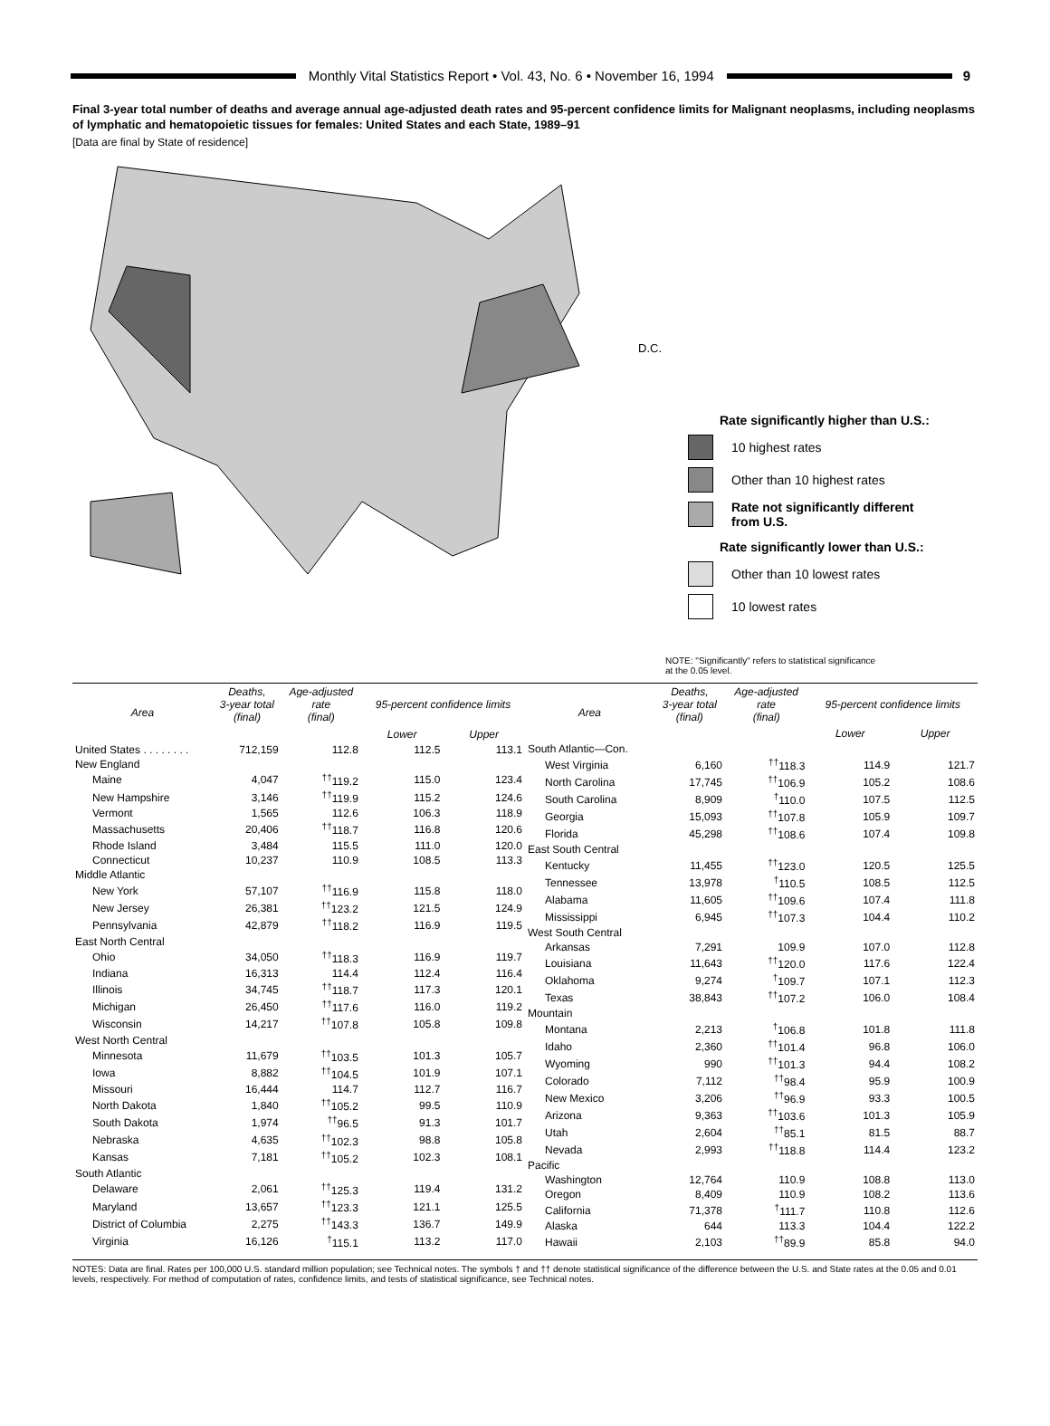Monthly Vital Statistics Report • Vol. 43, No. 6 • November 16, 1994
9
Final 3-year total number of deaths and average annual age-adjusted death rates and 95-percent confidence limits for Malignant neoplasms, including neoplasms of lymphatic and hematopoietic tissues for females: United States and each State, 1989–91
[Data are final by State of residence]
D.C.
Rate significantly higher than U.S.:
10 highest rates
Other than 10 highest rates
Rate not significantly different
from U.S.
Rate significantly lower than U.S.:
Other than 10 lowest rates
10 lowest rates
NOTE: "Significantly" refers to statistical significance
at the 0.05 level.
| Area | Deaths, 3-year total (final) | Age-adjusted rate (final) | 95-percent confidence limits | |
| --- | --- | --- | --- | --- |
| | | | Lower | Upper |
| United States . . . . . . . . | 712,159 | 112.8 | 112.5 | 113.1 |
| New England | | | | |
| Maine | 4,047 | <sup>††</sup> 119.2 | 115.0 | 123.4 |
| New Hampshire | 3,146 | <sup>††</sup> 119.9 | 115.2 | 124.6 |
| Vermont | 1,565 | 112.6 | 106.3 | 118.9 |
| Massachusetts | 20,406 | <sup>††</sup> 118.7 | 116.8 | 120.6 |
| Rhode Island | 3,484 | 115.5 | 111.0 | 120.0 |
| Connecticut | 10,237 | 110.9 | 108.5 | 113.3 |
| Middle Atlantic | | | | |
| New York | 57,107 | <sup>††</sup> 116.9 | 115.8 | 118.0 |
| New Jersey | 26,381 | <sup>††</sup> 123.2 | 121.5 | 124.9 |
| Pennsylvania | 42,879 | <sup>††</sup> 118.2 | 116.9 | 119.5 |
| East North Central | | | | |
| Ohio | 34,050 | <sup>††</sup> 118.3 | 116.9 | 119.7 |
| Indiana | 16,313 | 114.4 | 112.4 | 116.4 |
| Illinois | 34,745 | <sup>††</sup> 118.7 | 117.3 | 120.1 |
| Michigan | 26,450 | <sup>††</sup> 117.6 | 116.0 | 119.2 |
| Wisconsin | 14,217 | <sup>††</sup> 107.8 | 105.8 | 109.8 |
| West North Central | | | | |
| Minnesota | 11,679 | <sup>††</sup> 103.5 | 101.3 | 105.7 |
| Iowa | 8,882 | <sup>††</sup> 104.5 | 101.9 | 107.1 |
| Missouri | 16,444 | 114.7 | 112.7 | 116.7 |
| North Dakota | 1,840 | <sup>††</sup> 105.2 | 99.5 | 110.9 |
| South Dakota | 1,974 | <sup>††</sup> 96.5 | 91.3 | 101.7 |
| Nebraska | 4,635 | <sup>††</sup> 102.3 | 98.8 | 105.8 |
| Kansas | 7,181 | <sup>††</sup> 105.2 | 102.3 | 108.1 |
| South Atlantic | | | | |
| Delaware | 2,061 | <sup>††</sup> 125.3 | 119.4 | 131.2 |
| Maryland | 13,657 | <sup>††</sup> 123.3 | 121.1 | 125.5 |
| District of Columbia | 2,275 | <sup>††</sup> 143.3 | 136.7 | 149.9 |
| Virginia | 16,126 | <sup>†</sup> 115.1 | 113.2 | 117.0 |
| Area | Deaths, 3-year total (final) | Age-adjusted rate (final) | 95-percent confidence limits | |
| --- | --- | --- | --- | --- |
| | | | Lower | Upper |
| South Atlantic—Con. | | | | |
| West Virginia | 6,160 | <sup>††</sup> 118.3 | 114.9 | 121.7 |
| North Carolina | 17,745 | <sup>††</sup> 106.9 | 105.2 | 108.6 |
| South Carolina | 8,909 | <sup>†</sup> 110.0 | 107.5 | 112.5 |
| Georgia | 15,093 | <sup>††</sup> 107.8 | 105.9 | 109.7 |
| Florida | 45,298 | <sup>††</sup> 108.6 | 107.4 | 109.8 |
| East South Central | | | | |
| Kentucky | 11,455 | <sup>††</sup> 123.0 | 120.5 | 125.5 |
| Tennessee | 13,978 | <sup>†</sup> 110.5 | 108.5 | 112.5 |
| Alabama | 11,605 | <sup>††</sup> 109.6 | 107.4 | 111.8 |
| Mississippi | 6,945 | <sup>††</sup> 107.3 | 104.4 | 110.2 |
| West South Central | | | | |
| Arkansas | 7,291 | 109.9 | 107.0 | 112.8 |
| Louisiana | 11,643 | <sup>††</sup> 120.0 | 117.6 | 122.4 |
| Oklahoma | 9,274 | <sup>†</sup> 109.7 | 107.1 | 112.3 |
| Texas | 38,843 | <sup>††</sup> 107.2 | 106.0 | 108.4 |
| Mountain | | | | |
| Montana | 2,213 | <sup>†</sup> 106.8 | 101.8 | 111.8 |
| Idaho | 2,360 | <sup>††</sup> 101.4 | 96.8 | 106.0 |
| Wyoming | 990 | <sup>††</sup> 101.3 | 94.4 | 108.2 |
| Colorado | 7,112 | <sup>††</sup> 98.4 | 95.9 | 100.9 |
| New Mexico | 3,206 | <sup>††</sup> 96.9 | 93.3 | 100.5 |
| Arizona | 9,363 | <sup>††</sup> 103.6 | 101.3 | 105.9 |
| Utah | 2,604 | <sup>††</sup> 85.1 | 81.5 | 88.7 |
| Nevada | 2,993 | <sup>††</sup> 118.8 | 114.4 | 123.2 |
| Pacific | | | | |
| Washington | 12,764 | 110.9 | 108.8 | 113.0 |
| Oregon | 8,409 | 110.9 | 108.2 | 113.6 |
| California | 71,378 | <sup>†</sup> 111.7 | 110.8 | 112.6 |
| Alaska | 644 | 113.3 | 104.4 | 122.2 |
| Hawaii | 2,103 | <sup>††</sup> 89.9 | 85.8 | 94.0 |
NOTES: Data are final. Rates per 100,000 U.S. standard million population; see Technical notes. The symbols † and †† denote statistical significance of the difference between the U.S. and State rates at the 0.05 and 0.01 levels, respectively. For method of computation of rates, confidence limits, and tests of statistical significance, see Technical notes.